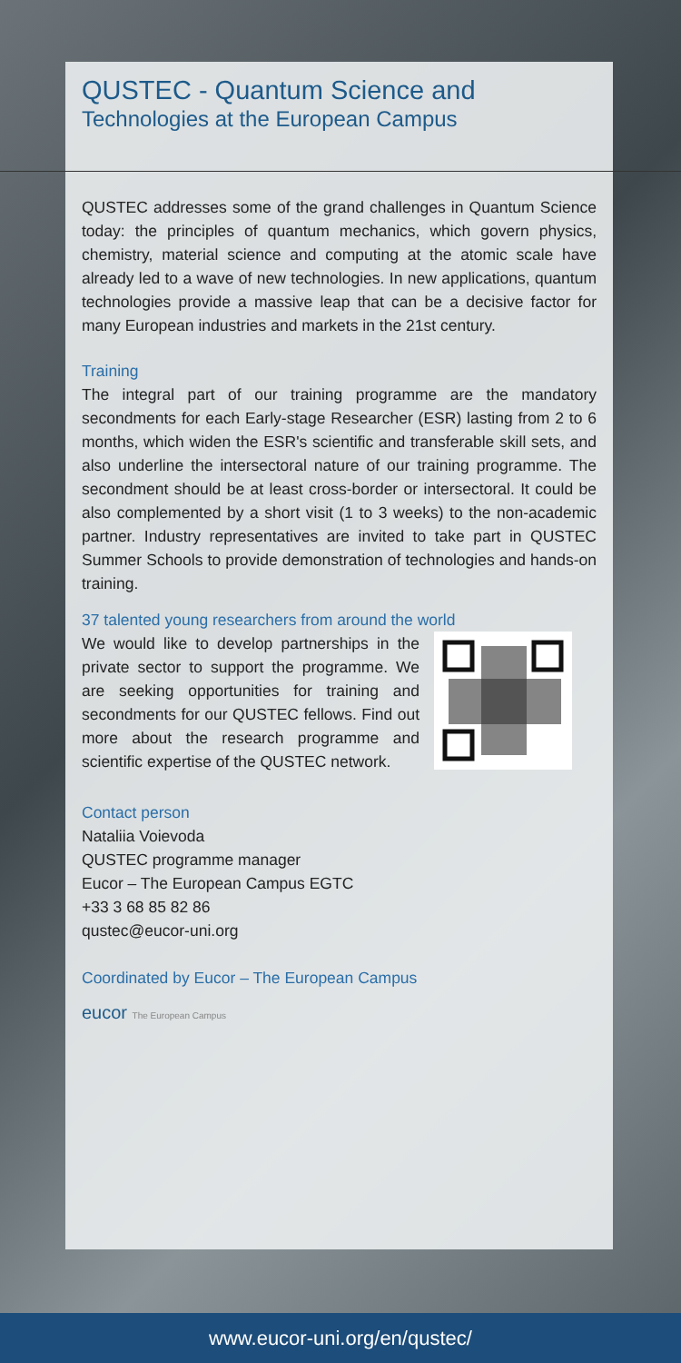QUSTEC - Quantum Science and
Technologies at the European Campus
QUSTEC addresses some of the grand challenges in Quantum Science today: the principles of quantum mechanics, which govern physics, chemistry, material science and computing at the atomic scale have already led to a wave of new technologies. In new applications, quantum technologies provide a massive leap that can be a decisive factor for many European industries and markets in the 21st century.
Training
The integral part of our training programme are the mandatory secondments for each Early-stage Researcher (ESR) lasting from 2 to 6 months, which widen the ESR's scientific and transferable skill sets, and also underline the intersectoral nature of our training programme. The secondment should be at least cross-border or intersectoral. It could be also complemented by a short visit (1 to 3 weeks) to the non-academic partner. Industry representatives are invited to take part in QUSTEC Summer Schools to provide demonstration of technologies and hands-on training.
37 talented young researchers from around the world
We would like to develop partnerships in the private sector to support the programme. We are seeking opportunities for training and secondments for our QUSTEC fellows. Find out more about the research programme and scientific expertise of the QUSTEC network.
Contact person
Nataliia Voievoda
QUSTEC programme manager
Eucor – The European Campus EGTC
+33 3 68 85 82 86
qustec@eucor-uni.org
Coordinated by Eucor – The European Campus
eucor The European Campus
www.eucor-uni.org/en/qustec/